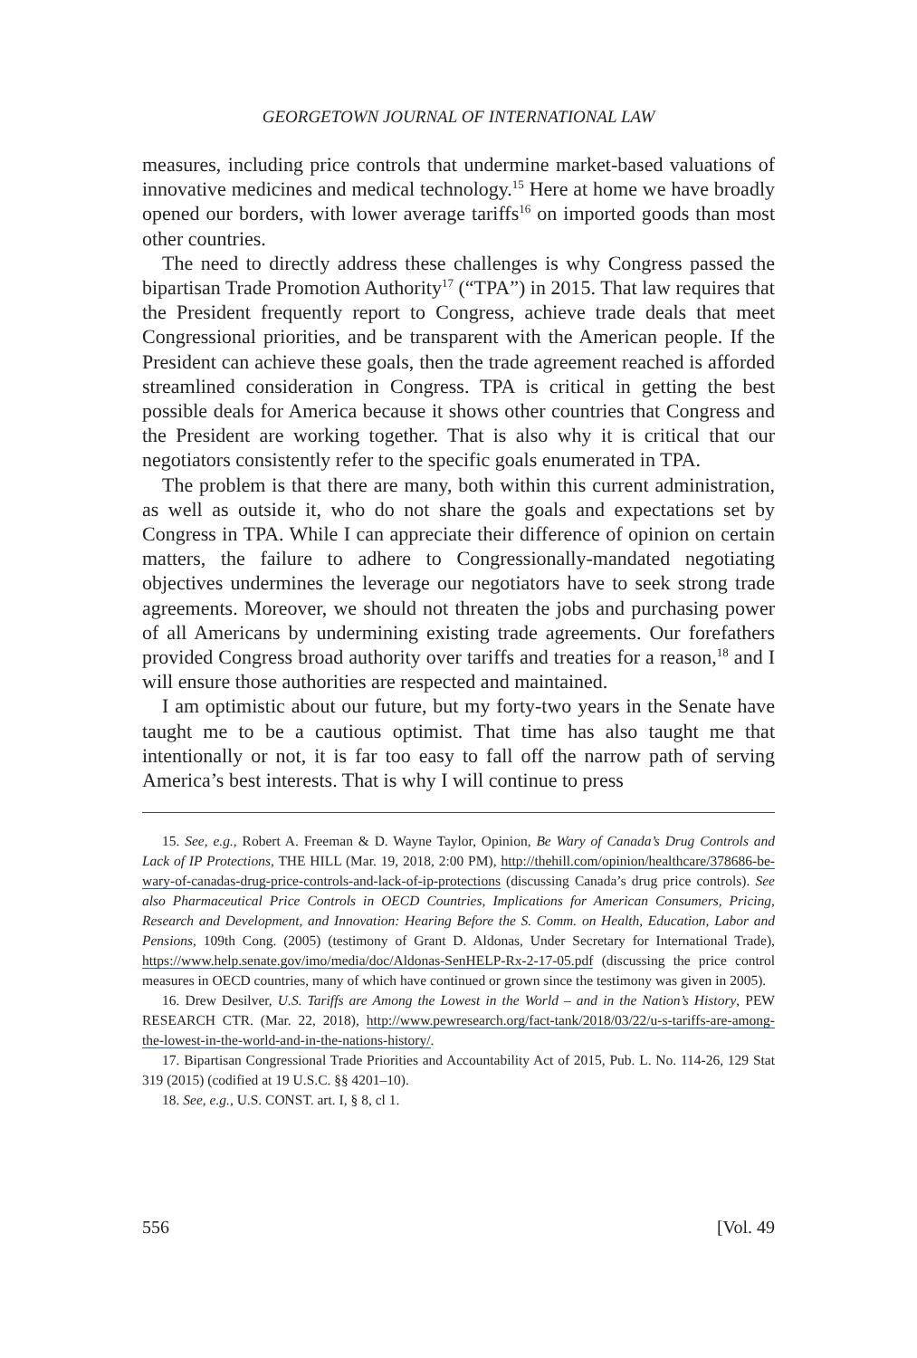GEORGETOWN JOURNAL OF INTERNATIONAL LAW
measures, including price controls that undermine market-based valuations of innovative medicines and medical technology.<sup>15</sup> Here at home we have broadly opened our borders, with lower average tariffs<sup>16</sup> on imported goods than most other countries.
The need to directly address these challenges is why Congress passed the bipartisan Trade Promotion Authority<sup>17</sup> (“TPA”) in 2015. That law requires that the President frequently report to Congress, achieve trade deals that meet Congressional priorities, and be transparent with the American people. If the President can achieve these goals, then the trade agreement reached is afforded streamlined consideration in Congress. TPA is critical in getting the best possible deals for America because it shows other countries that Congress and the President are working together. That is also why it is critical that our negotiators consistently refer to the specific goals enumerated in TPA.
The problem is that there are many, both within this current administration, as well as outside it, who do not share the goals and expectations set by Congress in TPA. While I can appreciate their difference of opinion on certain matters, the failure to adhere to Congressionally-mandated negotiating objectives undermines the leverage our negotiators have to seek strong trade agreements. Moreover, we should not threaten the jobs and purchasing power of all Americans by undermining existing trade agreements. Our forefathers provided Congress broad authority over tariffs and treaties for a reason,<sup>18</sup> and I will ensure those authorities are respected and maintained.
I am optimistic about our future, but my forty-two years in the Senate have taught me to be a cautious optimist. That time has also taught me that intentionally or not, it is far too easy to fall off the narrow path of serving America’s best interests. That is why I will continue to press
15. See, e.g., Robert A. Freeman & D. Wayne Taylor, Opinion, Be Wary of Canada’s Drug Controls and Lack of IP Protections, THE HILL (Mar. 19, 2018, 2:00 PM), http://thehill.com/opinion/healthcare/378686-be-wary-of-canadas-drug-price-controls-and-lack-of-ip-protections (discussing Canada’s drug price controls). See also Pharmaceutical Price Controls in OECD Countries, Implications for American Consumers, Pricing, Research and Development, and Innovation: Hearing Before the S. Comm. on Health, Education, Labor and Pensions, 109th Cong. (2005) (testimony of Grant D. Aldonas, Under Secretary for International Trade), https://www.help.senate.gov/imo/media/doc/Aldonas-SenHELP-Rx-2-17-05.pdf (discussing the price control measures in OECD countries, many of which have continued or grown since the testimony was given in 2005).
16. Drew Desilver, U.S. Tariffs are Among the Lowest in the World – and in the Nation’s History, PEW RESEARCH CTR. (Mar. 22, 2018), http://www.pewresearch.org/fact-tank/2018/03/22/u-s-tariffs-are-among-the-lowest-in-the-world-and-in-the-nations-history/.
17. Bipartisan Congressional Trade Priorities and Accountability Act of 2015, Pub. L. No. 114-26, 129 Stat 319 (2015) (codified at 19 U.S.C. §§ 4201–10).
18. See, e.g., U.S. CONST. art. I, § 8, cl 1.
556 [Vol. 49